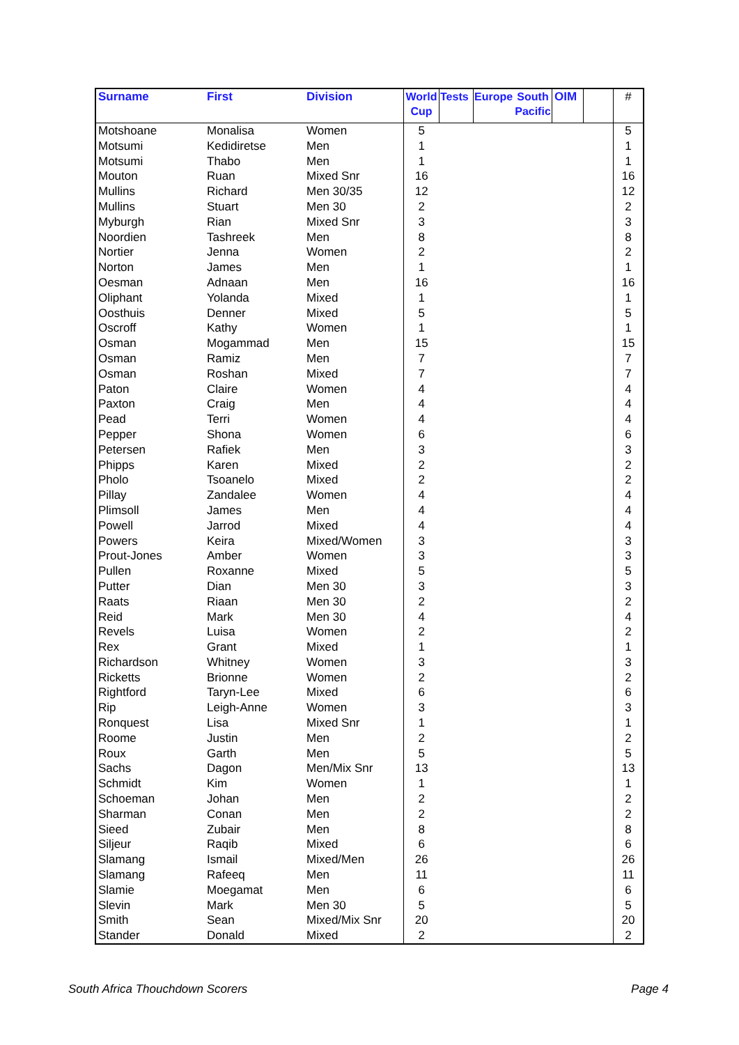| Surname | First | Division | World Cup | Tests | Europe | South Pacific | OIM | | # |
| --- | --- | --- | --- | --- | --- | --- | --- | --- | --- |
| Motshoane | Monalisa | Women | 5 | | | | | | 5 |
| Motsumi | Kedidiretse | Men | 1 | | | | | | 1 |
| Motsumi | Thabo | Men | 1 | | | | | | 1 |
| Mouton | Ruan | Mixed Snr | 16 | | | | | | 16 |
| Mullins | Richard | Men 30/35 | 12 | | | | | | 12 |
| Mullins | Stuart | Men 30 | 2 | | | | | | 2 |
| Myburgh | Rian | Mixed Snr | 3 | | | | | | 3 |
| Noordien | Tashreek | Men | 8 | | | | | | 8 |
| Nortier | Jenna | Women | 2 | | | | | | 2 |
| Norton | James | Men | 1 | | | | | | 1 |
| Oesman | Adnaan | Men | 16 | | | | | | 16 |
| Oliphant | Yolanda | Mixed | 1 | | | | | | 1 |
| Oosthuis | Denner | Mixed | 5 | | | | | | 5 |
| Oscroff | Kathy | Women | 1 | | | | | | 1 |
| Osman | Mogammad | Men | 15 | | | | | | 15 |
| Osman | Ramiz | Men | 7 | | | | | | 7 |
| Osman | Roshan | Mixed | 7 | | | | | | 7 |
| Paton | Claire | Women | 4 | | | | | | 4 |
| Paxton | Craig | Men | 4 | | | | | | 4 |
| Pead | Terri | Women | 4 | | | | | | 4 |
| Pepper | Shona | Women | 6 | | | | | | 6 |
| Petersen | Rafiek | Men | 3 | | | | | | 3 |
| Phipps | Karen | Mixed | 2 | | | | | | 2 |
| Pholo | Tsoanelo | Mixed | 2 | | | | | | 2 |
| Pillay | Zandalee | Women | 4 | | | | | | 4 |
| Plimsoll | James | Men | 4 | | | | | | 4 |
| Powell | Jarrod | Mixed | 4 | | | | | | 4 |
| Powers | Keira | Mixed/Women | 3 | | | | | | 3 |
| Prout-Jones | Amber | Women | 3 | | | | | | 3 |
| Pullen | Roxanne | Mixed | 5 | | | | | | 5 |
| Putter | Dian | Men 30 | 3 | | | | | | 3 |
| Raats | Riaan | Men 30 | 2 | | | | | | 2 |
| Reid | Mark | Men 30 | 4 | | | | | | 4 |
| Revels | Luisa | Women | 2 | | | | | | 2 |
| Rex | Grant | Mixed | 1 | | | | | | 1 |
| Richardson | Whitney | Women | 3 | | | | | | 3 |
| Ricketts | Brionne | Women | 2 | | | | | | 2 |
| Rightford | Taryn-Lee | Mixed | 6 | | | | | | 6 |
| Rip | Leigh-Anne | Women | 3 | | | | | | 3 |
| Ronquest | Lisa | Mixed Snr | 1 | | | | | | 1 |
| Roome | Justin | Men | 2 | | | | | | 2 |
| Roux | Garth | Men | 5 | | | | | | 5 |
| Sachs | Dagon | Men/Mix Snr | 13 | | | | | | 13 |
| Schmidt | Kim | Women | 1 | | | | | | 1 |
| Schoeman | Johan | Men | 2 | | | | | | 2 |
| Sharman | Conan | Men | 2 | | | | | | 2 |
| Sieed | Zubair | Men | 8 | | | | | | 8 |
| Siljeur | Raqib | Mixed | 6 | | | | | | 6 |
| Slamang | Ismail | Mixed/Men | 26 | | | | | | 26 |
| Slamang | Rafeeq | Men | 11 | | | | | | 11 |
| Slamie | Moegamat | Men | 6 | | | | | | 6 |
| Slevin | Mark | Men 30 | 5 | | | | | | 5 |
| Smith | Sean | Mixed/Mix Snr | 20 | | | | | | 20 |
| Stander | Donald | Mixed | 2 | | | | | | 2 |
South Africa Thouchdown Scorers
Page 4